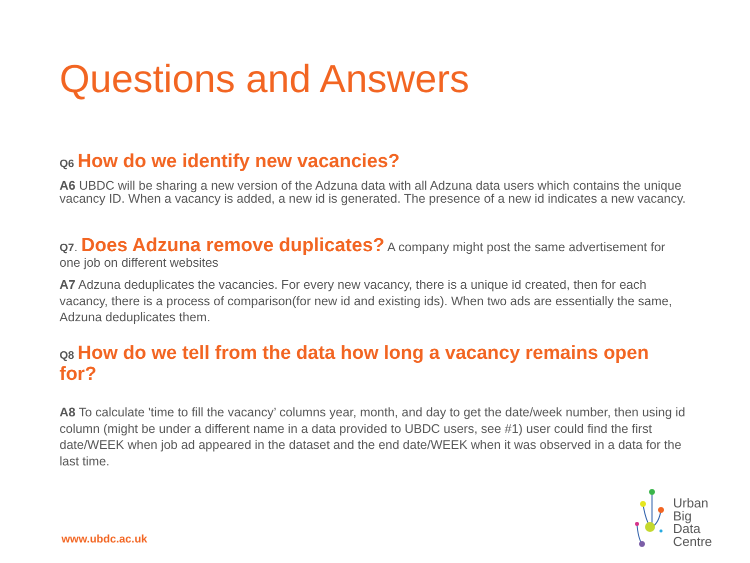Questions and Answers
Q6 How do we identify new vacancies?
A6 UBDC will be sharing a new version of the Adzuna data with all Adzuna data users which contains the unique vacancy ID. When a vacancy is added, a new id is generated. The presence of a new id indicates a new vacancy.
Q7. Does Adzuna remove duplicates? A company might post the same advertisement for one job on different websites
A7 Adzuna deduplicates the vacancies. For every new vacancy, there is a unique id created, then for each vacancy, there is a process of comparison(for new id and existing ids). When two ads are essentially the same, Adzuna deduplicates them.
Q8 How do we tell from the data how long a vacancy remains open for?
A8 To calculate 'time to fill the vacancy’ columns year, month, and day to get the date/week number, then using id column (might be under a different name in a data provided to UBDC users, see #1) user could find the first date/WEEK when job ad appeared in the dataset and the end date/WEEK when it was observed in a data for the last time.
www.ubdc.ac.uk
Urban
Big
Data
Centre